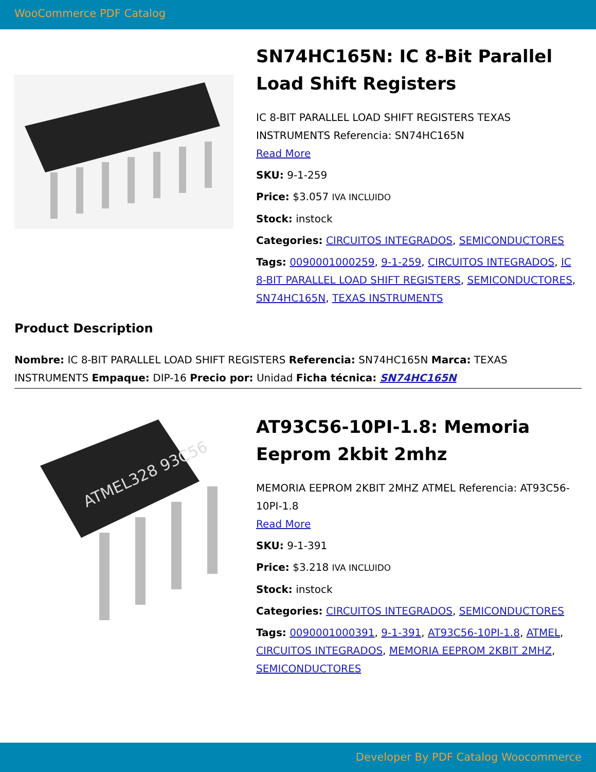WooCommerce PDF Catalog
SN74HC165N: IC 8-Bit Parallel Load Shift Registers
IC 8-BIT PARALLEL LOAD SHIFT REGISTERS TEXAS INSTRUMENTS Referencia: SN74HC165N
Read More
SKU: 9-1-259
Price: $3.057 IVA INCLUIDO
Stock: instock
Categories: CIRCUITOS INTEGRADOS, SEMICONDUCTORES
Tags: 0090001000259, 9-1-259, CIRCUITOS INTEGRADOS, IC 8-BIT PARALLEL LOAD SHIFT REGISTERS, SEMICONDUCTORES, SN74HC165N, TEXAS INSTRUMENTS
Product Description
Nombre: IC 8-BIT PARALLEL LOAD SHIFT REGISTERS Referencia: SN74HC165N Marca: TEXAS INSTRUMENTS Empaque: DIP-16 Precio por: Unidad Ficha técnica: SN74HC165N
ATMEL328 93C56
AT93C56-10PI-1.8: Memoria Eeprom 2kbit 2mhz
MEMORIA EEPROM 2KBIT 2MHZ ATMEL Referencia: AT93C56-10PI-1.8
Read More
SKU: 9-1-391
Price: $3.218 IVA INCLUIDO
Stock: instock
Categories: CIRCUITOS INTEGRADOS, SEMICONDUCTORES
Tags: 0090001000391, 9-1-391, AT93C56-10PI-1.8, ATMEL, CIRCUITOS INTEGRADOS, MEMORIA EEPROM 2KBIT 2MHZ, SEMICONDUCTORES
Developer By PDF Catalog Woocommerce